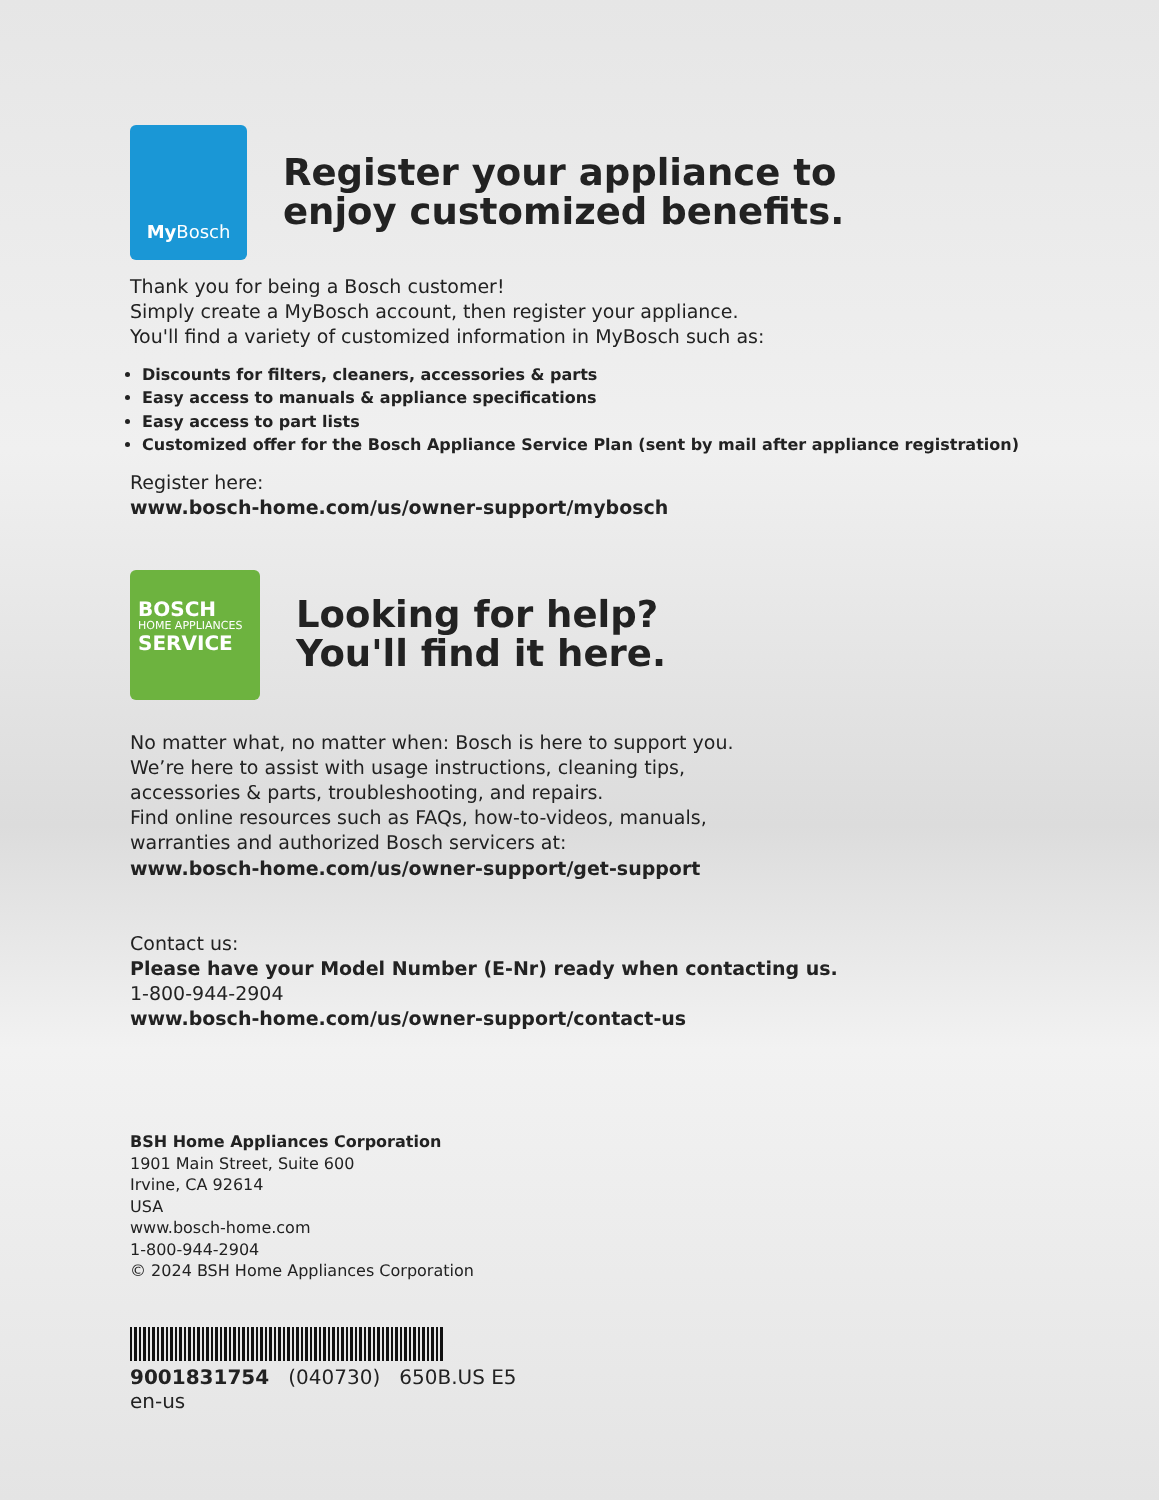My Bosch
Register your appliance to
enjoy customized benefits.
Thank you for being a Bosch customer!
Simply create a MyBosch account, then register your appliance.
You'll find a variety of customized information in MyBosch such as:
Discounts for filters, cleaners, accessories & parts
Easy access to manuals & appliance specifications
Easy access to part lists
Customized offer for the Bosch Appliance Service Plan (sent by mail after appliance registration)
Register here:
www.bosch-home.com/us/owner-support/mybosch
BOSCH
HOME APPLIANCES
SERVICE
Looking for help?
You'll find it here.
No matter what, no matter when: Bosch is here to support you.
We’re here to assist with usage instructions, cleaning tips,
accessories & parts, troubleshooting, and repairs.
Find online resources such as FAQs, how-to-videos, manuals,
warranties and authorized Bosch servicers at:
www.bosch-home.com/us/owner-support/get-support
Contact us:
Please have your Model Number (E-Nr) ready when contacting us.
1-800-944-2904
www.bosch-home.com/us/owner-support/contact-us
BSH Home Appliances Corporation
1901 Main Street, Suite 600
Irvine, CA 92614
USA
www.bosch-home.com
1-800-944-2904
© 2024 BSH Home Appliances Corporation
9001831754 (040730) 650B.US E5
en-us